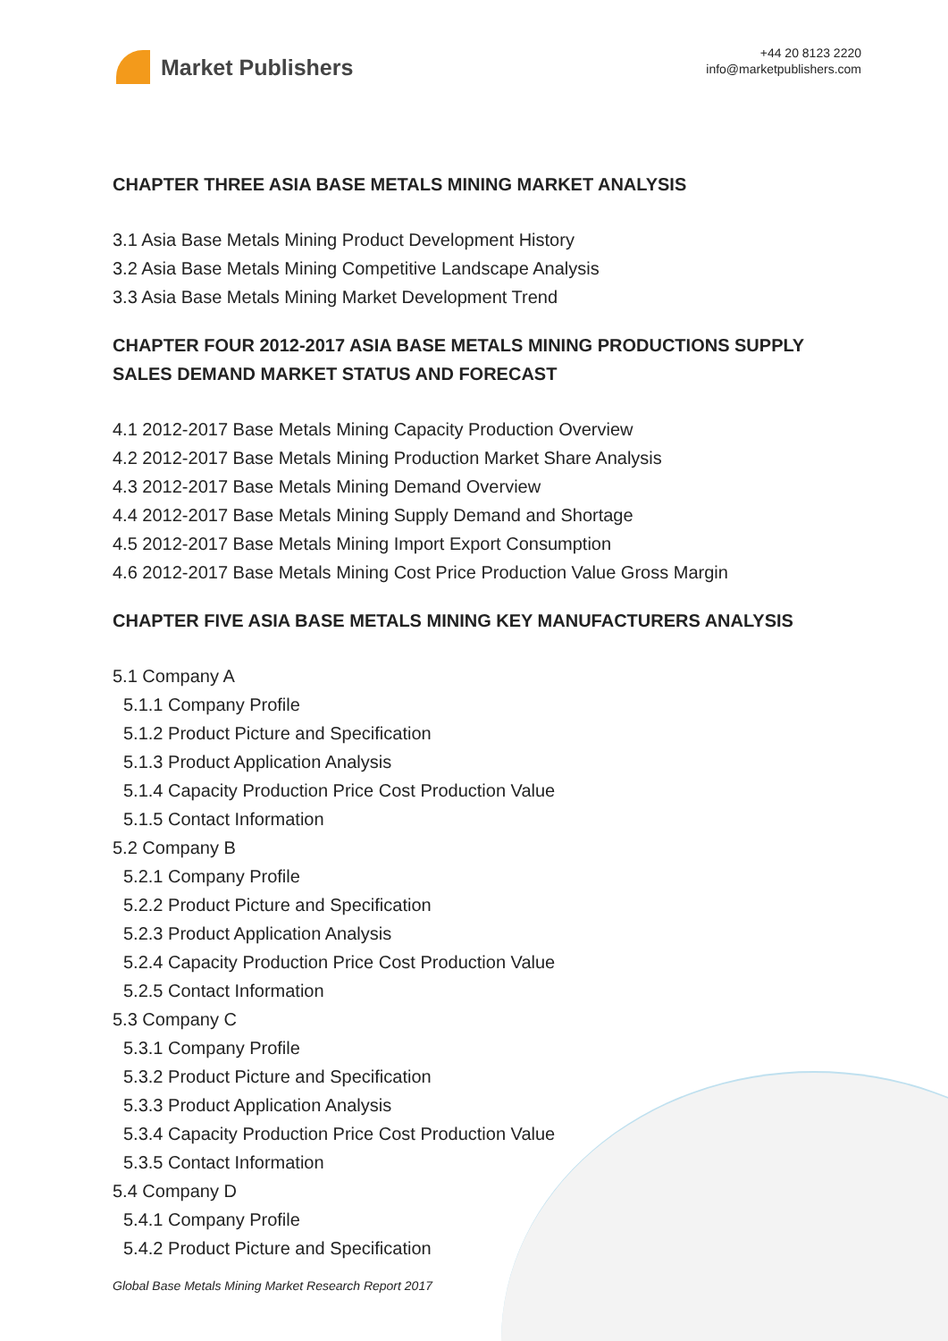Market Publishers
+44 20 8123 2220
info@marketpublishers.com
CHAPTER THREE ASIA BASE METALS MINING MARKET ANALYSIS
3.1 Asia Base Metals Mining Product Development History
3.2 Asia Base Metals Mining Competitive Landscape Analysis
3.3 Asia Base Metals Mining Market Development Trend
CHAPTER FOUR 2012-2017 ASIA BASE METALS MINING PRODUCTIONS SUPPLY SALES DEMAND MARKET STATUS AND FORECAST
4.1 2012-2017 Base Metals Mining Capacity Production Overview
4.2 2012-2017 Base Metals Mining Production Market Share Analysis
4.3 2012-2017 Base Metals Mining Demand Overview
4.4 2012-2017 Base Metals Mining Supply Demand and Shortage
4.5 2012-2017 Base Metals Mining Import Export Consumption
4.6 2012-2017 Base Metals Mining Cost Price Production Value Gross Margin
CHAPTER FIVE ASIA BASE METALS MINING KEY MANUFACTURERS ANALYSIS
5.1 Company A
5.1.1 Company Profile
5.1.2 Product Picture and Specification
5.1.3 Product Application Analysis
5.1.4 Capacity Production Price Cost Production Value
5.1.5 Contact Information
5.2 Company B
5.2.1 Company Profile
5.2.2 Product Picture and Specification
5.2.3 Product Application Analysis
5.2.4 Capacity Production Price Cost Production Value
5.2.5 Contact Information
5.3 Company C
5.3.1 Company Profile
5.3.2 Product Picture and Specification
5.3.3 Product Application Analysis
5.3.4 Capacity Production Price Cost Production Value
5.3.5 Contact Information
5.4 Company D
5.4.1 Company Profile
5.4.2 Product Picture and Specification
Global Base Metals Mining Market Research Report 2017